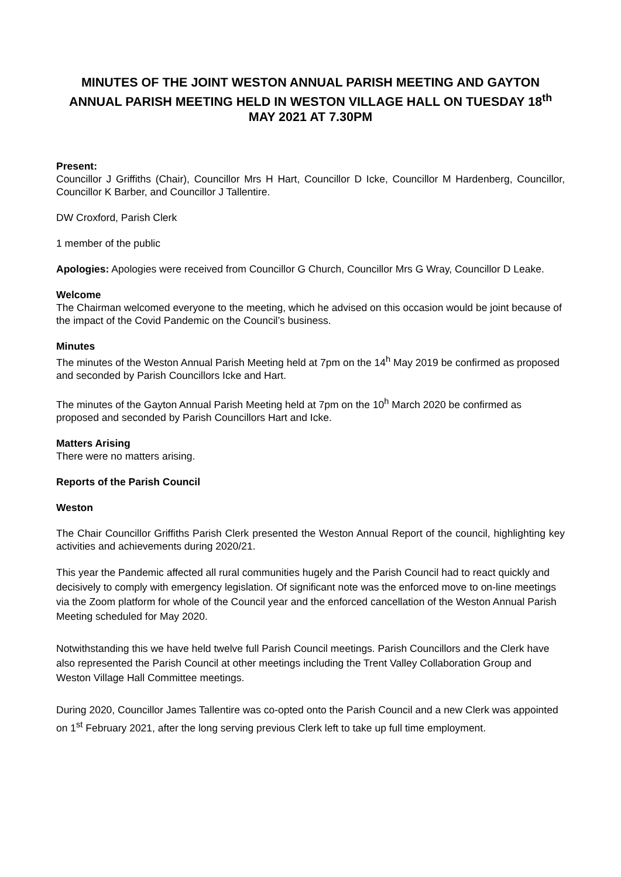MINUTES OF THE JOINT WESTON ANNUAL PARISH MEETING AND GAYTON ANNUAL PARISH MEETING HELD IN WESTON VILLAGE HALL ON TUESDAY 18<sup>th</sup> MAY 2021 AT 7.30PM
Present:
Councillor J Griffiths (Chair), Councillor Mrs H Hart, Councillor D Icke, Councillor M Hardenberg, Councillor, Councillor K Barber, and Councillor J Tallentire.
DW Croxford, Parish Clerk
1 member of the public
Apologies: Apologies were received from Councillor G Church, Councillor Mrs G Wray, Councillor D Leake.
Welcome
The Chairman welcomed everyone to the meeting, which he advised on this occasion would be joint because of the impact of the Covid Pandemic on the Council’s business.
Minutes
The minutes of the Weston Annual Parish Meeting held at 7pm on the 14<sup>h</sup> May 2019 be confirmed as proposed and seconded by Parish Councillors Icke and Hart.
The minutes of the Gayton Annual Parish Meeting held at 7pm on the 10<sup>h</sup> March 2020 be confirmed as proposed and seconded by Parish Councillors Hart and Icke.
Matters Arising
There were no matters arising.
Reports of the Parish Council
Weston
The Chair Councillor Griffiths Parish Clerk presented the Weston Annual Report of the council, highlighting key activities and achievements during 2020/21.
This year the Pandemic affected all rural communities hugely and the Parish Council had to react quickly and decisively to comply with emergency legislation. Of significant note was the enforced move to on-line meetings via the Zoom platform for whole of the Council year and the enforced cancellation of the Weston Annual Parish Meeting scheduled for May 2020.
Notwithstanding this we have held twelve full Parish Council meetings. Parish Councillors and the Clerk have also represented the Parish Council at other meetings including the Trent Valley Collaboration Group and Weston Village Hall Committee meetings.
During 2020, Councillor James Tallentire was co-opted onto the Parish Council and a new Clerk was appointed on 1<sup>st</sup> February 2021, after the long serving previous Clerk left to take up full time employment.